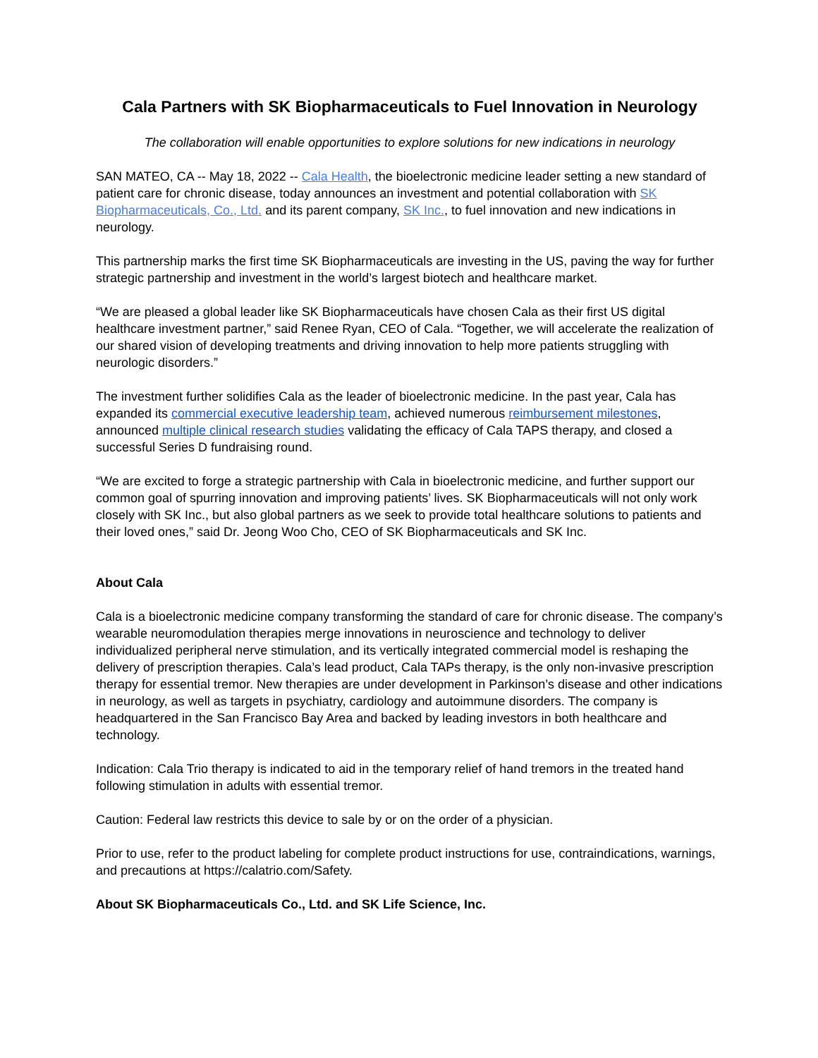Cala Partners with SK Biopharmaceuticals to Fuel Innovation in Neurology
The collaboration will enable opportunities to explore solutions for new indications in neurology
SAN MATEO, CA -- May 18, 2022 -- Cala Health, the bioelectronic medicine leader setting a new standard of patient care for chronic disease, today announces an investment and potential collaboration with SK Biopharmaceuticals, Co., Ltd. and its parent company, SK Inc., to fuel innovation and new indications in neurology.
This partnership marks the first time SK Biopharmaceuticals are investing in the US, paving the way for further strategic partnership and investment in the world’s largest biotech and healthcare market.
“We are pleased a global leader like SK Biopharmaceuticals have chosen Cala as their first US digital healthcare investment partner,” said Renee Ryan, CEO of Cala. “Together, we will accelerate the realization of our shared vision of developing treatments and driving innovation to help more patients struggling with neurologic disorders.”
The investment further solidifies Cala as the leader of bioelectronic medicine. In the past year, Cala has expanded its commercial executive leadership team, achieved numerous reimbursement milestones, announced multiple clinical research studies validating the efficacy of Cala TAPS therapy, and closed a successful Series D fundraising round.
“We are excited to forge a strategic partnership with Cala in bioelectronic medicine, and further support our common goal of spurring innovation and improving patients’ lives. SK Biopharmaceuticals will not only work closely with SK Inc., but also global partners as we seek to provide total healthcare solutions to patients and their loved ones,” said Dr. Jeong Woo Cho, CEO of SK Biopharmaceuticals and SK Inc.
About Cala
Cala is a bioelectronic medicine company transforming the standard of care for chronic disease. The company’s wearable neuromodulation therapies merge innovations in neuroscience and technology to deliver individualized peripheral nerve stimulation, and its vertically integrated commercial model is reshaping the delivery of prescription therapies. Cala’s lead product, Cala TAPs therapy, is the only non-invasive prescription therapy for essential tremor. New therapies are under development in Parkinson’s disease and other indications in neurology, as well as targets in psychiatry, cardiology and autoimmune disorders. The company is headquartered in the San Francisco Bay Area and backed by leading investors in both healthcare and technology.
Indication: Cala Trio therapy is indicated to aid in the temporary relief of hand tremors in the treated hand following stimulation in adults with essential tremor.
Caution: Federal law restricts this device to sale by or on the order of a physician.
Prior to use, refer to the product labeling for complete product instructions for use, contraindications, warnings, and precautions at https://calatrio.com/Safety.
About SK Biopharmaceuticals Co., Ltd. and SK Life Science, Inc.